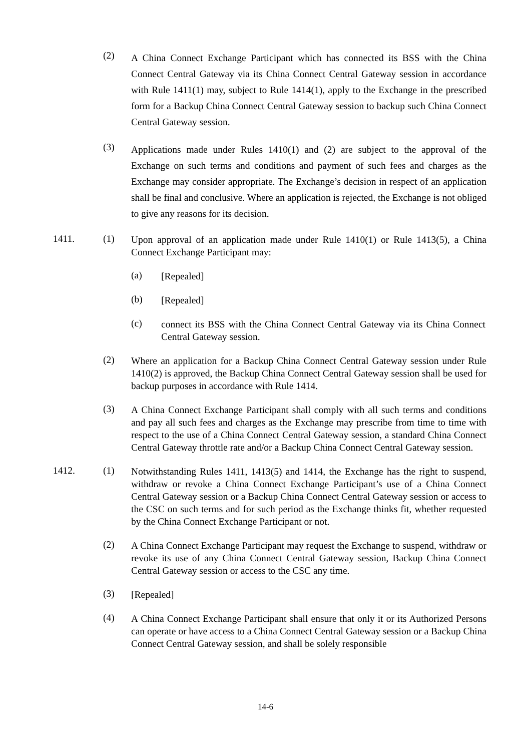(2)
A China Connect Exchange Participant which has connected its BSS with the China Connect Central Gateway via its China Connect Central Gateway session in accordance with Rule 1411(1) may, subject to Rule 1414(1), apply to the Exchange in the prescribed form for a Backup China Connect Central Gateway session to backup such China Connect Central Gateway session.
(3)
Applications made under Rules 1410(1) and (2) are subject to the approval of the Exchange on such terms and conditions and payment of such fees and charges as the Exchange may consider appropriate. The Exchange’s decision in respect of an application shall be final and conclusive. Where an application is rejected, the Exchange is not obliged to give any reasons for its decision.
1411. (1)
Upon approval of an application made under Rule 1410(1) or Rule 1413(5), a China Connect Exchange Participant may:
(a)
[Repealed]
(b)
[Repealed]
(c)
connect its BSS with the China Connect Central Gateway via its China Connect Central Gateway session.
(2)
Where an application for a Backup China Connect Central Gateway session under Rule 1410(2) is approved, the Backup China Connect Central Gateway session shall be used for backup purposes in accordance with Rule 1414.
(3)
A China Connect Exchange Participant shall comply with all such terms and conditions and pay all such fees and charges as the Exchange may prescribe from time to time with respect to the use of a China Connect Central Gateway session, a standard China Connect Central Gateway throttle rate and/or a Backup China Connect Central Gateway session.
1412. (1)
Notwithstanding Rules 1411, 1413(5) and 1414, the Exchange has the right to suspend, withdraw or revoke a China Connect Exchange Participant’s use of a China Connect Central Gateway session or a Backup China Connect Central Gateway session or access to the CSC on such terms and for such period as the Exchange thinks fit, whether requested by the China Connect Exchange Participant or not.
(2)
A China Connect Exchange Participant may request the Exchange to suspend, withdraw or revoke its use of any China Connect Central Gateway session, Backup China Connect Central Gateway session or access to the CSC any time.
(3)
[Repealed]
(4)
A China Connect Exchange Participant shall ensure that only it or its Authorized Persons can operate or have access to a China Connect Central Gateway session or a Backup China Connect Central Gateway session, and shall be solely responsible
14-6